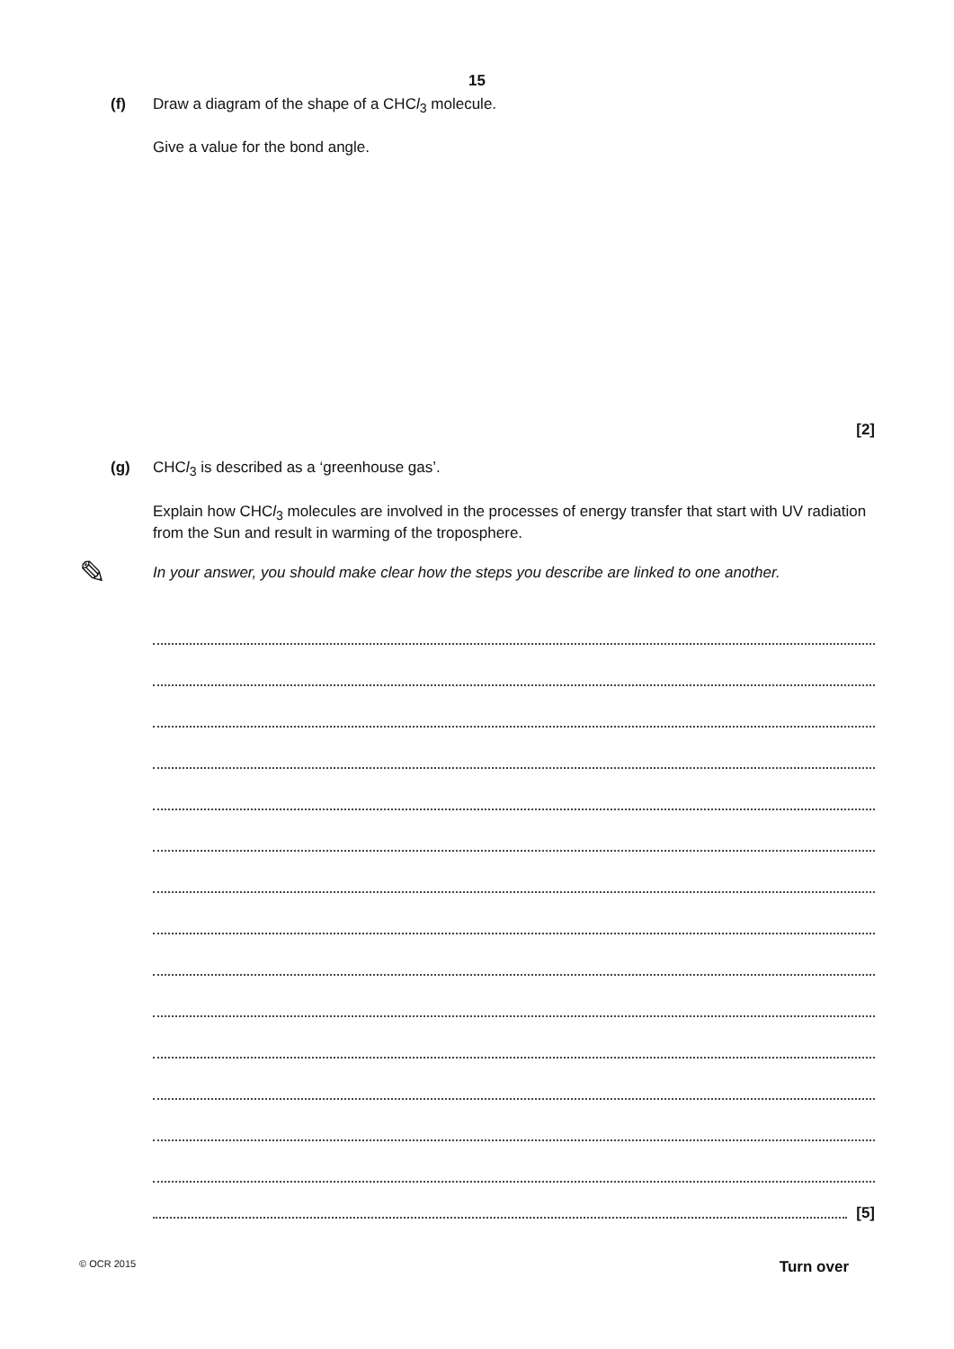15
(f)
Draw a diagram of the shape of a CHCl<sub>3</sub> molecule.
Give a value for the bond angle.
[2]
(g)
CHCl<sub>3</sub> is described as a ‘greenhouse gas’.
Explain how CHCl<sub>3</sub> molecules are involved in the processes of energy transfer that start with UV radiation from the Sun and result in warming of the troposphere.
✎ In your answer, you should make clear how the steps you describe are linked to one another.
[5]
© OCR 2015 Turn over